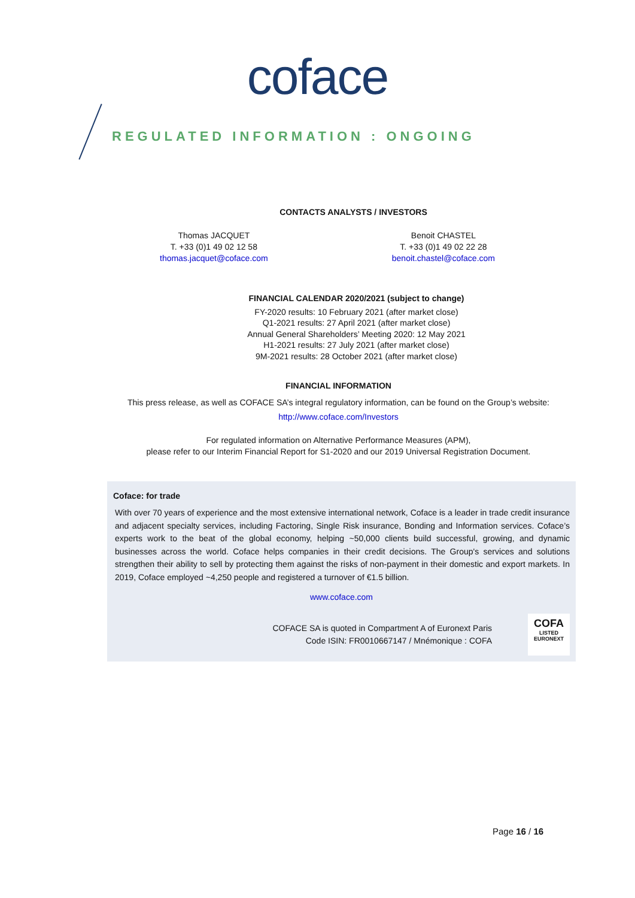coface
REGULATED INFORMATION : ONGOING
CONTACTS ANALYSTS / INVESTORS
Thomas JACQUET
T. +33 (0)1 49 02 12 58
thomas.jacquet@coface.com
Benoit CHASTEL
T. +33 (0)1 49 02 22 28
benoit.chastel@coface.com
FINANCIAL CALENDAR 2020/2021 (subject to change)
FY-2020 results: 10 February 2021 (after market close)
Q1-2021 results: 27 April 2021 (after market close)
Annual General Shareholders’ Meeting 2020: 12 May 2021
H1-2021 results: 27 July 2021 (after market close)
9M-2021 results: 28 October 2021 (after market close)
FINANCIAL INFORMATION
This press release, as well as COFACE SA’s integral regulatory information, can be found on the Group’s website:
http://www.coface.com/Investors
For regulated information on Alternative Performance Measures (APM),
please refer to our Interim Financial Report for S1-2020 and our 2019 Universal Registration Document.
Coface: for trade
With over 70 years of experience and the most extensive international network, Coface is a leader in trade credit insurance and adjacent specialty services, including Factoring, Single Risk insurance, Bonding and Information services. Coface’s experts work to the beat of the global economy, helping ~50,000 clients build successful, growing, and dynamic businesses across the world. Coface helps companies in their credit decisions. The Group's services and solutions strengthen their ability to sell by protecting them against the risks of non-payment in their domestic and export markets. In 2019, Coface employed ~4,250 people and registered a turnover of €1.5 billion.
www.coface.com
COFACE SA is quoted in Compartment A of Euronext Paris
Code ISIN: FR0010667147 / Mnémonique : COFA
COFA
LISTED
EURONEXT
Page 16 / 16